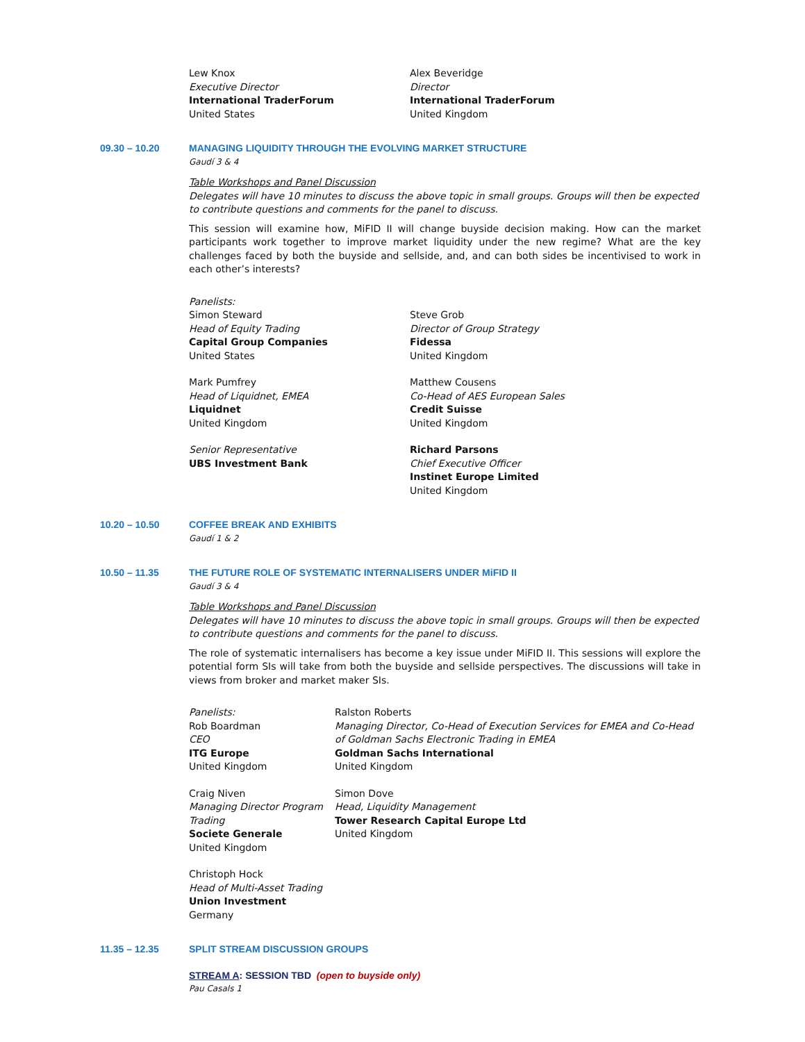Lew Knox
Executive Director
International TraderForum
United States
Alex Beveridge
Director
International TraderForum
United Kingdom
09.30 – 10.20 MANAGING LIQUIDITY THROUGH THE EVOLVING MARKET STRUCTURE
Gaudí 3 & 4
Table Workshops and Panel Discussion
Delegates will have 10 minutes to discuss the above topic in small groups. Groups will then be expected to contribute questions and comments for the panel to discuss.
This session will examine how, MiFID II will change buyside decision making. How can the market participants work together to improve market liquidity under the new regime? What are the key challenges faced by both the buyside and sellside, and, and can both sides be incentivised to work in each other’s interests?
Panelists:
Simon Steward
Head of Equity Trading
Capital Group Companies
United States
Mark Pumfrey
Head of Liquidnet, EMEA
Liquidnet
United Kingdom
Senior Representative
UBS Investment Bank
Steve Grob
Director of Group Strategy
Fidessa
United Kingdom
Matthew Cousens
Co-Head of AES European Sales
Credit Suisse
United Kingdom
Richard Parsons
Chief Executive Officer
Instinet Europe Limited
United Kingdom
10.20 – 10.50 COFFEE BREAK AND EXHIBITS
Gaudí 1 & 2
10.50 – 11.35 THE FUTURE ROLE OF SYSTEMATIC INTERNALISERS UNDER MiFID II
Gaudí 3 & 4
Table Workshops and Panel Discussion
Delegates will have 10 minutes to discuss the above topic in small groups. Groups will then be expected to contribute questions and comments for the panel to discuss.
The role of systematic internalisers has become a key issue under MiFID II. This sessions will explore the potential form SIs will take from both the buyside and sellside perspectives. The discussions will take in views from broker and market maker SIs.
Panelists:
Rob Boardman
CEO
ITG Europe
United Kingdom
Craig Niven
Managing Director Program Trading
Societe Generale
United Kingdom
Christoph Hock
Head of Multi-Asset Trading
Union Investment
Germany
Ralston Roberts
Managing Director, Co-Head of Execution Services for EMEA and Co-Head of Goldman Sachs Electronic Trading in EMEA
Goldman Sachs International
United Kingdom
Simon Dove
Head, Liquidity Management
Tower Research Capital Europe Ltd
United Kingdom
11.35 – 12.35 SPLIT STREAM DISCUSSION GROUPS
STREAM A: SESSION TBD (open to buyside only)
Pau Casals 1